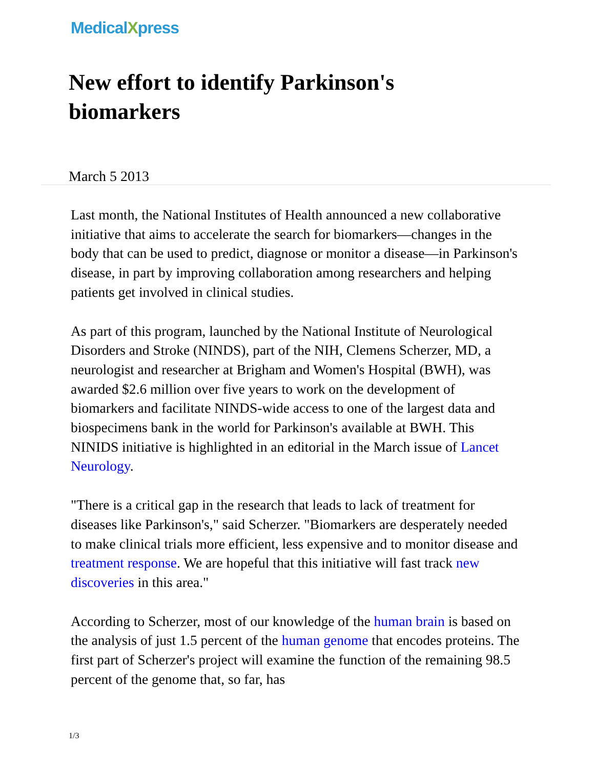MedicalXpress
New effort to identify Parkinson's biomarkers
March 5 2013
Last month, the National Institutes of Health announced a new collaborative initiative that aims to accelerate the search for biomarkers—changes in the body that can be used to predict, diagnose or monitor a disease—in Parkinson's disease, in part by improving collaboration among researchers and helping patients get involved in clinical studies.
As part of this program, launched by the National Institute of Neurological Disorders and Stroke (NINDS), part of the NIH, Clemens Scherzer, MD, a neurologist and researcher at Brigham and Women's Hospital (BWH), was awarded $2.6 million over five years to work on the development of biomarkers and facilitate NINDS-wide access to one of the largest data and biospecimens bank in the world for Parkinson's available at BWH. This NINIDS initiative is highlighted in an editorial in the March issue of Lancet Neurology.
"There is a critical gap in the research that leads to lack of treatment for diseases like Parkinson's," said Scherzer. "Biomarkers are desperately needed to make clinical trials more efficient, less expensive and to monitor disease and treatment response. We are hopeful that this initiative will fast track new discoveries in this area."
According to Scherzer, most of our knowledge of the human brain is based on the analysis of just 1.5 percent of the human genome that encodes proteins. The first part of Scherzer's project will examine the function of the remaining 98.5 percent of the genome that, so far, has
1/3